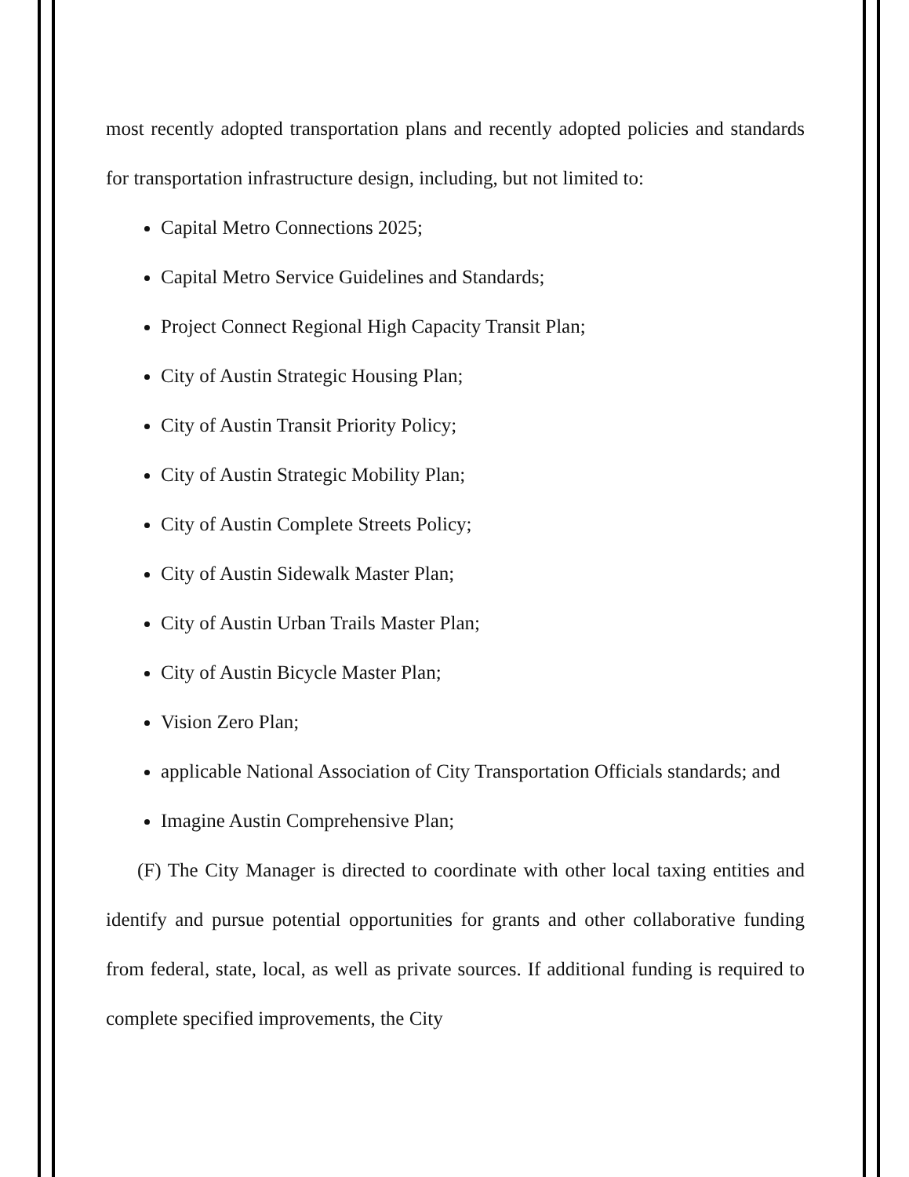most recently adopted transportation plans and recently adopted policies and standards for transportation infrastructure design, including, but not limited to:
Capital Metro Connections 2025;
Capital Metro Service Guidelines and Standards;
Project Connect Regional High Capacity Transit Plan;
City of Austin Strategic Housing Plan;
City of Austin Transit Priority Policy;
City of Austin Strategic Mobility Plan;
City of Austin Complete Streets Policy;
City of Austin Sidewalk Master Plan;
City of Austin Urban Trails Master Plan;
City of Austin Bicycle Master Plan;
Vision Zero Plan;
applicable National Association of City Transportation Officials standards; and
Imagine Austin Comprehensive Plan;
(F) The City Manager is directed to coordinate with other local taxing entities and identify and pursue potential opportunities for grants and other collaborative funding from federal, state, local, as well as private sources. If additional funding is required to complete specified improvements, the City